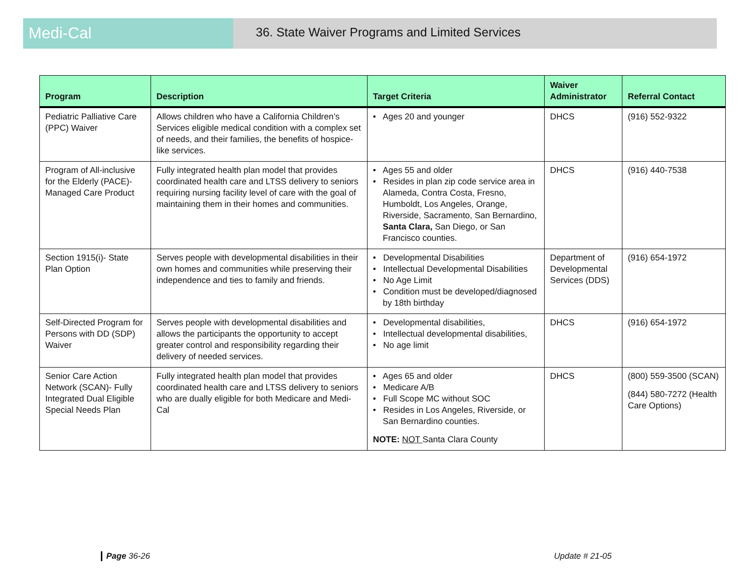Medi-Cal
36. State Waiver Programs and Limited Services
| Program | Description | Target Criteria | Waiver Administrator | Referral Contact |
| --- | --- | --- | --- | --- |
| Pediatric Palliative Care (PPC) Waiver | Allows children who have a California Children’s Services eligible medical condition with a complex set of needs, and their families, the benefits of hospice-like services. | • Ages 20 and younger | DHCS | (916) 552-9322 |
| Program of All-inclusive for the Elderly (PACE)-Managed Care Product | Fully integrated health plan model that provides coordinated health care and LTSS delivery to seniors requiring nursing facility level of care with the goal of maintaining them in their homes and communities. | • Ages 55 and older • Resides in plan zip code service area in Alameda, Contra Costa, Fresno, Humboldt, Los Angeles, Orange, Riverside, Sacramento, San Bernardino, Santa Clara, San Diego, or San Francisco counties. | DHCS | (916) 440-7538 |
| Section 1915(i)- State Plan Option | Serves people with developmental disabilities in their own homes and communities while preserving their independence and ties to family and friends. | • Developmental Disabilities • Intellectual Developmental Disabilities • No Age Limit • Condition must be developed/diagnosed by 18th birthday | Department of Developmental Services (DDS) | (916) 654-1972 |
| Self-Directed Program for Persons with DD (SDP) Waiver | Serves people with developmental disabilities and allows the participants the opportunity to accept greater control and responsibility regarding their delivery of needed services. | • Developmental disabilities, • Intellectual developmental disabilities, • No age limit | DHCS | (916) 654-1972 |
| Senior Care Action Network (SCAN)- Fully Integrated Dual Eligible Special Needs Plan | Fully integrated health plan model that provides coordinated health care and LTSS delivery to seniors who are dually eligible for both Medicare and Medi-Cal | • Ages 65 and older • Medicare A/B • Full Scope MC without SOC • Resides in Los Angeles, Riverside, or San Bernardino counties. NOTE: NOT Santa Clara County | DHCS | (800) 559-3500 (SCAN) (844) 580-7272 (Health Care Options) |
Page 36-26 Update # 21-05